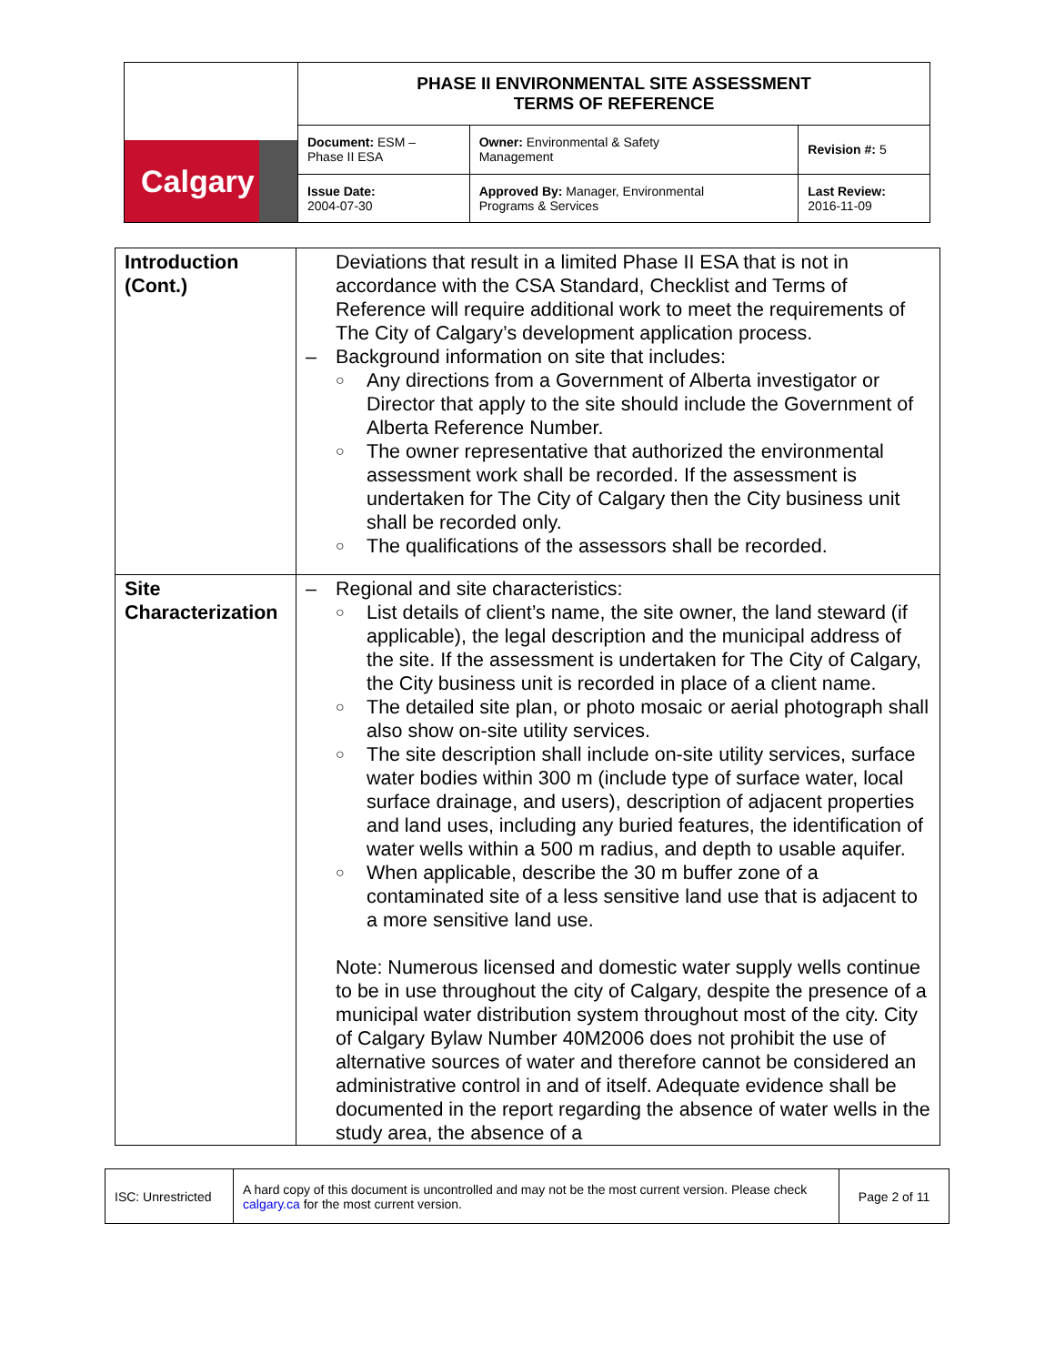| Calgary | PHASE II ENVIRONMENTAL SITE ASSESSMENT TERMS OF REFERENCE | | |
| | Document: ESM – Phase II ESA | Owner: Environmental & Safety Management | Revision #: 5 |
| | Issue Date: 2004-07-30 | Approved By: Manager, Environmental Programs & Services | Last Review: 2016-11-09 |
| Introduction (Cont.) | Deviations that result in a limited Phase II ESA that is not in accordance with the CSA Standard, Checklist and Terms of Reference will require additional work to meet the requirements of The City of Calgary’s development application process. – Background information on site that includes: ○ Any directions from a Government of Alberta investigator or Director that apply to the site should include the Government of Alberta Reference Number. ○ The owner representative that authorized the environmental assessment work shall be recorded. If the assessment is undertaken for The City of Calgary then the City business unit shall be recorded only. ○ The qualifications of the assessors shall be recorded. |
| Site Characterization | – Regional and site characteristics: ○ List details of client’s name, the site owner, the land steward (if applicable), the legal description and the municipal address of the site. If the assessment is undertaken for The City of Calgary, the City business unit is recorded in place of a client name. ○ The detailed site plan, or photo mosaic or aerial photograph shall also show on-site utility services. ○ The site description shall include on-site utility services, surface water bodies within 300 m (include type of surface water, local surface drainage, and users), description of adjacent properties and land uses, including any buried features, the identification of water wells within a 500 m radius, and depth to usable aquifer. ○ When applicable, describe the 30 m buffer zone of a contaminated site of a less sensitive land use that is adjacent to a more sensitive land use. Note: Numerous licensed and domestic water supply wells continue to be in use throughout the city of Calgary, despite the presence of a municipal water distribution system throughout most of the city. City of Calgary Bylaw Number 40M2006 does not prohibit the use of alternative sources of water and therefore cannot be considered an administrative control in and of itself. Adequate evidence shall be documented in the report regarding the absence of water wells in the study area, the absence of a |
| ISC: Unrestricted | A hard copy of this document is uncontrolled and may not be the most current version. Please check calgary.ca for the most current version. | Page 2 of 11 |